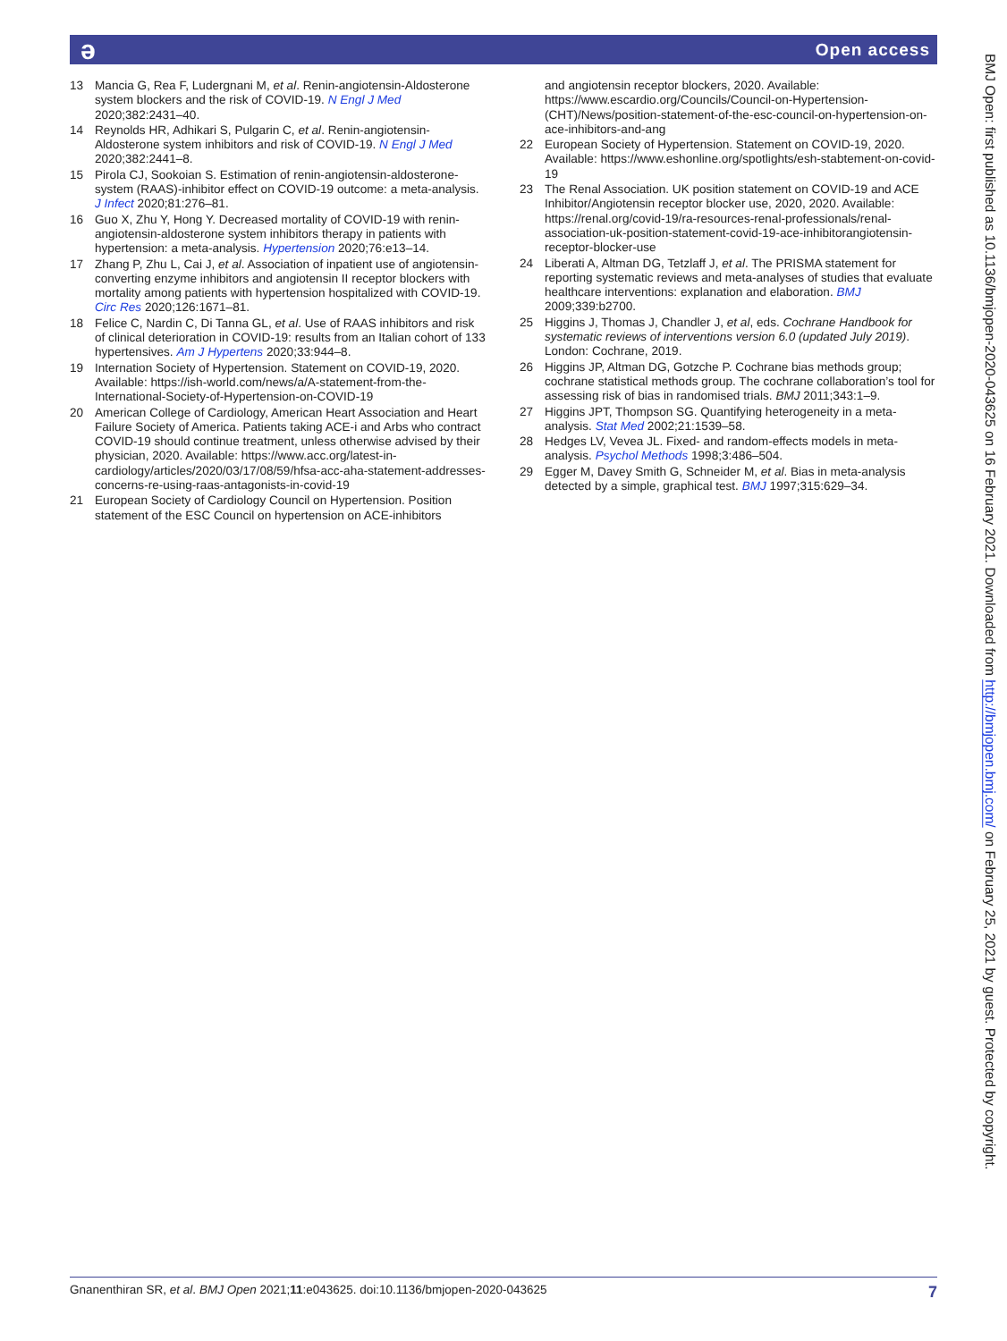ə Open access
13 Mancia G, Rea F, Ludergnani M, et al. Renin-angiotensin-Aldosterone system blockers and the risk of COVID-19. N Engl J Med 2020;382:2431–40.
14 Reynolds HR, Adhikari S, Pulgarin C, et al. Renin-angiotensin-Aldosterone system inhibitors and risk of COVID-19. N Engl J Med 2020;382:2441–8.
15 Pirola CJ, Sookoian S. Estimation of renin-angiotensin-aldosterone-system (RAAS)-inhibitor effect on COVID-19 outcome: a meta-analysis. J Infect 2020;81:276–81.
16 Guo X, Zhu Y, Hong Y. Decreased mortality of COVID-19 with renin-angiotensin-aldosterone system inhibitors therapy in patients with hypertension: a meta-analysis. Hypertension 2020;76:e13–14.
17 Zhang P, Zhu L, Cai J, et al. Association of inpatient use of angiotensin-converting enzyme inhibitors and angiotensin II receptor blockers with mortality among patients with hypertension hospitalized with COVID-19. Circ Res 2020;126:1671–81.
18 Felice C, Nardin C, Di Tanna GL, et al. Use of RAAS inhibitors and risk of clinical deterioration in COVID-19: results from an Italian cohort of 133 hypertensives. Am J Hypertens 2020;33:944–8.
19 Internation Society of Hypertension. Statement on COVID-19, 2020. Available: https://ish-world.com/news/a/A-statement-from-the-International-Society-of-Hypertension-on-COVID-19
20 American College of Cardiology, American Heart Association and Heart Failure Society of America. Patients taking ACE-i and Arbs who contract COVID-19 should continue treatment, unless otherwise advised by their physician, 2020. Available: https://www.acc.org/latest-in-cardiology/articles/2020/03/17/08/59/hfsa-acc-aha-statement-addresses-concerns-re-using-raas-antagonists-in-covid-19
21 European Society of Cardiology Council on Hypertension. Position statement of the ESC Council on hypertension on ACE-inhibitors
and angiotensin receptor blockers, 2020. Available: https://www.escardio.org/Councils/Council-on-Hypertension-(CHT)/News/position-statement-of-the-esc-council-on-hypertension-on-ace-inhibitors-and-ang
22 European Society of Hypertension. Statement on COVID-19, 2020. Available: https://www.eshonline.org/spotlights/esh-stabtement-on-covid-19
23 The Renal Association. UK position statement on COVID-19 and ACE Inhibitor/Angiotensin receptor blocker use, 2020, 2020. Available: https://renal.org/covid-19/ra-resources-renal-professionals/renal-association-uk-position-statement-covid-19-ace-inhibitorangiotensin-receptor-blocker-use
24 Liberati A, Altman DG, Tetzlaff J, et al. The PRISMA statement for reporting systematic reviews and meta-analyses of studies that evaluate healthcare interventions: explanation and elaboration. BMJ 2009;339:b2700.
25 Higgins J, Thomas J, Chandler J, et al, eds. Cochrane Handbook for systematic reviews of interventions version 6.0 (updated July 2019). London: Cochrane, 2019.
26 Higgins JP, Altman DG, Gotzche P. Cochrane bias methods group; cochrane statistical methods group. The cochrane collaboration’s tool for assessing risk of bias in randomised trials. BMJ 2011;343:1–9.
27 Higgins JPT, Thompson SG. Quantifying heterogeneity in a meta-analysis. Stat Med 2002;21:1539–58.
28 Hedges LV, Vevea JL. Fixed- and random-effects models in meta-analysis. Psychol Methods 1998;3:486–504.
29 Egger M, Davey Smith G, Schneider M, et al. Bias in meta-analysis detected by a simple, graphical test. BMJ 1997;315:629–34.
BMJ Open: first published as 10.1136/bmjopen-2020-043625 on 16 February 2021. Downloaded from http://bmjopen.bmj.com/ on February 25, 2021 by guest. Protected by copyright.
Gnanenthiran SR, et al. BMJ Open 2021;11:e043625. doi:10.1136/bmjopen-2020-043625 7